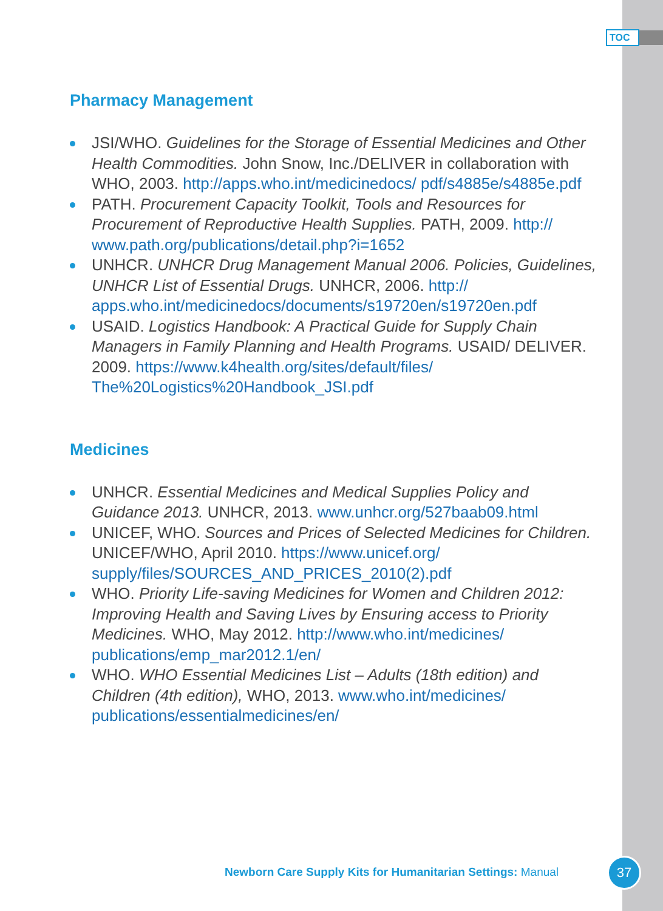TOC
Pharmacy Management
JSI/WHO. Guidelines for the Storage of Essential Medicines and Other Health Commodities. John Snow, Inc./DELIVER in collaboration with WHO, 2003. http://apps.who.int/medicinedocs/ pdf/s4885e/s4885e.pdf
PATH. Procurement Capacity Toolkit, Tools and Resources for Procurement of Reproductive Health Supplies. PATH, 2009. http:// www.path.org/publications/detail.php?i=1652
UNHCR. UNHCR Drug Management Manual 2006. Policies, Guidelines, UNHCR List of Essential Drugs. UNHCR, 2006. http:// apps.who.int/medicinedocs/documents/s19720en/s19720en.pdf
USAID. Logistics Handbook: A Practical Guide for Supply Chain Managers in Family Planning and Health Programs. USAID/ DELIVER. 2009. https://www.k4health.org/sites/default/files/ The%20Logistics%20Handbook_JSI.pdf
Medicines
UNHCR. Essential Medicines and Medical Supplies Policy and Guidance 2013. UNHCR, 2013. www.unhcr.org/527baab09.html
UNICEF, WHO. Sources and Prices of Selected Medicines for Children. UNICEF/WHO, April 2010. https://www.unicef.org/ supply/files/SOURCES_AND_PRICES_2010(2).pdf
WHO. Priority Life-saving Medicines for Women and Children 2012: Improving Health and Saving Lives by Ensuring access to Priority Medicines. WHO, May 2012. http://www.who.int/medicines/ publications/emp_mar2012.1/en/
WHO. WHO Essential Medicines List – Adults (18th edition) and Children (4th edition), WHO, 2013. www.who.int/medicines/ publications/essentialmedicines/en/
Newborn Care Supply Kits for Humanitarian Settings: Manual
37